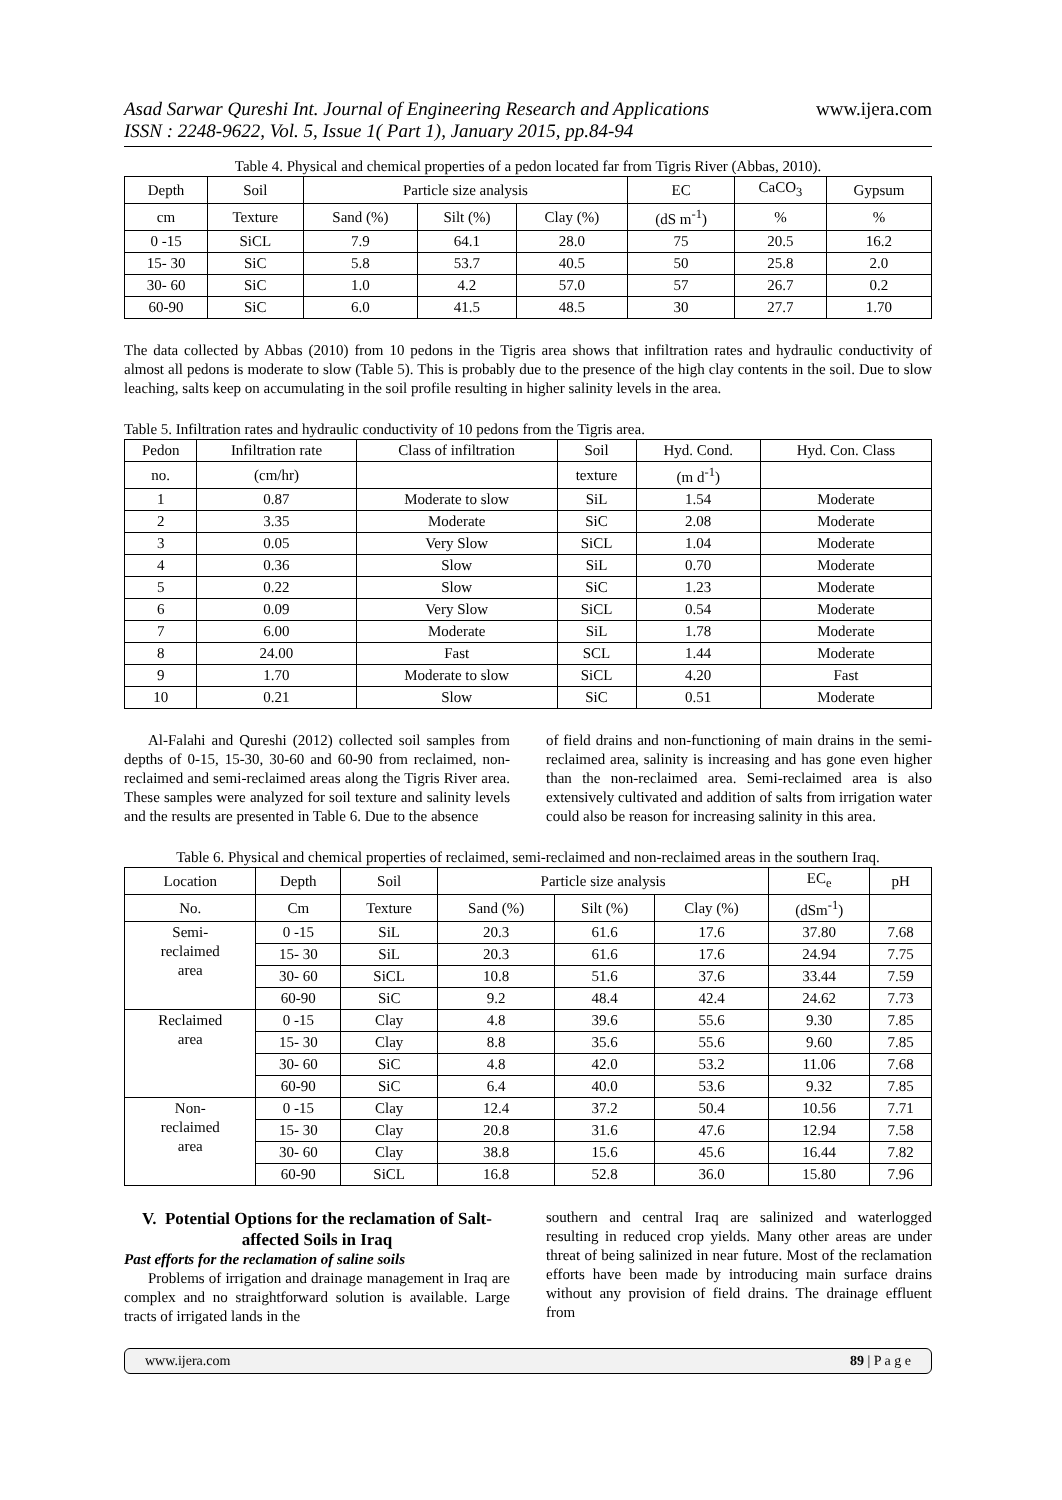Asad Sarwar Qureshi Int. Journal of Engineering Research and Applications
ISSN : 2248-9622, Vol. 5, Issue 1( Part 1), January 2015, pp.84-94
www.ijera.com
Table 4. Physical and chemical properties of a pedon located far from Tigris River (Abbas, 2010).
| Depth | Soil | Particle size analysis | | | EC | CaCO<sub>3</sub> | Gypsum |
| --- | --- | --- | --- | --- | --- | --- | --- |
| cm | Texture | Sand (%) | Silt (%) | Clay (%) | (dS m<sup>-1</sup>) | % | % |
| 0 -15 | SiCL | 7.9 | 64.1 | 28.0 | 75 | 20.5 | 16.2 |
| 15- 30 | SiC | 5.8 | 53.7 | 40.5 | 50 | 25.8 | 2.0 |
| 30- 60 | SiC | 1.0 | 4.2 | 57.0 | 57 | 26.7 | 0.2 |
| 60-90 | SiC | 6.0 | 41.5 | 48.5 | 30 | 27.7 | 1.70 |
The data collected by Abbas (2010) from 10 pedons in the Tigris area shows that infiltration rates and hydraulic conductivity of almost all pedons is moderate to slow (Table 5). This is probably due to the presence of the high clay contents in the soil. Due to slow leaching, salts keep on accumulating in the soil profile resulting in higher salinity levels in the area.
Table 5. Infiltration rates and hydraulic conductivity of 10 pedons from the Tigris area.
| Pedon | Infiltration rate | Class of infiltration | Soil | Hyd. Cond. | Hyd. Con. Class |
| --- | --- | --- | --- | --- | --- |
| no. | (cm/hr) | | texture | (m d<sup>-1</sup>) | |
| 1 | 0.87 | Moderate to slow | SiL | 1.54 | Moderate |
| 2 | 3.35 | Moderate | SiC | 2.08 | Moderate |
| 3 | 0.05 | Very Slow | SiCL | 1.04 | Moderate |
| 4 | 0.36 | Slow | SiL | 0.70 | Moderate |
| 5 | 0.22 | Slow | SiC | 1.23 | Moderate |
| 6 | 0.09 | Very Slow | SiCL | 0.54 | Moderate |
| 7 | 6.00 | Moderate | SiL | 1.78 | Moderate |
| 8 | 24.00 | Fast | SCL | 1.44 | Moderate |
| 9 | 1.70 | Moderate to slow | SiCL | 4.20 | Fast |
| 10 | 0.21 | Slow | SiC | 0.51 | Moderate |
Al-Falahi and Qureshi (2012) collected soil samples from depths of 0-15, 15-30, 30-60 and 60-90 from reclaimed, non-reclaimed and semi-reclaimed areas along the Tigris River area. These samples were analyzed for soil texture and salinity levels and the results are presented in Table 6. Due to the absence
of field drains and non-functioning of main drains in the semi-reclaimed area, salinity is increasing and has gone even higher than the non-reclaimed area. Semi-reclaimed area is also extensively cultivated and addition of salts from irrigation water could also be reason for increasing salinity in this area.
Table 6. Physical and chemical properties of reclaimed, semi-reclaimed and non-reclaimed areas in the southern Iraq.
| Location | Depth | Soil | Particle size analysis | | | EC<sub>e</sub> | pH |
| --- | --- | --- | --- | --- | --- | --- | --- |
| No. | Cm | Texture | Sand (%) | Silt (%) | Clay (%) | (dSm<sup>-1</sup>) | |
| Semi- reclaimed area | 0 -15 | SiL | 20.3 | 61.6 | 17.6 | 37.80 | 7.68 |
| | 15- 30 | SiL | 20.3 | 61.6 | 17.6 | 24.94 | 7.75 |
| | 30- 60 | SiCL | 10.8 | 51.6 | 37.6 | 33.44 | 7.59 |
| | 60-90 | SiC | 9.2 | 48.4 | 42.4 | 24.62 | 7.73 |
| Reclaimed area | 0 -15 | Clay | 4.8 | 39.6 | 55.6 | 9.30 | 7.85 |
| | 15- 30 | Clay | 8.8 | 35.6 | 55.6 | 9.60 | 7.85 |
| | 30- 60 | SiC | 4.8 | 42.0 | 53.2 | 11.06 | 7.68 |
| | 60-90 | SiC | 6.4 | 40.0 | 53.6 | 9.32 | 7.85 |
| Non- reclaimed area | 0 -15 | Clay | 12.4 | 37.2 | 50.4 | 10.56 | 7.71 |
| | 15- 30 | Clay | 20.8 | 31.6 | 47.6 | 12.94 | 7.58 |
| | 30- 60 | Clay | 38.8 | 15.6 | 45.6 | 16.44 | 7.82 |
| | 60-90 | SiCL | 16.8 | 52.8 | 36.0 | 15.80 | 7.96 |
V. Potential Options for the reclamation of Salt-affected Soils in Iraq
Past efforts for the reclamation of saline soils
Problems of irrigation and drainage management in Iraq are complex and no straightforward solution is available. Large tracts of irrigated lands in the
southern and central Iraq are salinized and waterlogged resulting in reduced crop yields. Many other areas are under threat of being salinized in near future. Most of the reclamation efforts have been made by introducing main surface drains without any provision of field drains. The drainage effluent from
www.ijera.com 89 | P a g e